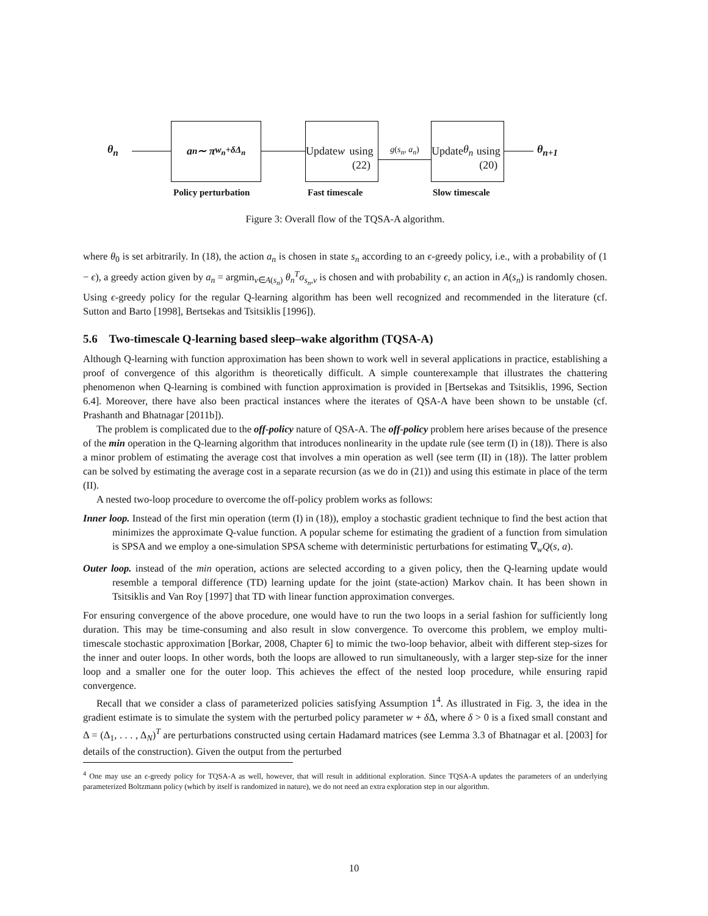θ<sub>n</sub>
a<sub>n</sub> ∼ π<sub>w<sub>n</sub>+δΔ<sub>n</sub></sub>
Update w
using (22)
g(s<sub>n</sub>, a<sub>n</sub>)
Update θ<sub>n</sub>
using (20)
θ<sub>n+1</sub>
Policy perturbation Fast timescale Slow timescale
Figure 3: Overall flow of the TQSA-A algorithm.
where θ<sub>0</sub> is set arbitrarily. In (18), the action a<sub>n</sub> is chosen in state s<sub>n</sub> according to an ϵ-greedy policy, i.e., with a probability of (1 − ϵ), a greedy action given by a<sub>n</sub> = argmin<sub>v∈A(s<sub>n</sub>)</sub> θ<sub>n</sub><sup>T</sup>σ<sub>s<sub>n</sub>,v</sub> is chosen and with probability ϵ, an action in A(s<sub>n</sub>) is randomly chosen. Using ϵ-greedy policy for the regular Q-learning algorithm has been well recognized and recommended in the literature (cf. Sutton and Barto [1998], Bertsekas and Tsitsiklis [1996]).
5.6 Two-timescale Q-learning based sleep–wake algorithm (TQSA-A)
Although Q-learning with function approximation has been shown to work well in several applications in practice, establishing a proof of convergence of this algorithm is theoretically difficult. A simple counterexample that illustrates the chattering phenomenon when Q-learning is combined with function approximation is provided in [Bertsekas and Tsitsiklis, 1996, Section 6.4]. Moreover, there have also been practical instances where the iterates of QSA-A have been shown to be unstable (cf. Prashanth and Bhatnagar [2011b]).
The problem is complicated due to the off-policy nature of QSA-A. The off-policy problem here arises because of the presence of the min operation in the Q-learning algorithm that introduces nonlinearity in the update rule (see term (I) in (18)). There is also a minor problem of estimating the average cost that involves a min operation as well (see term (II) in (18)). The latter problem can be solved by estimating the average cost in a separate recursion (as we do in (21)) and using this estimate in place of the term (II).
A nested two-loop procedure to overcome the off-policy problem works as follows:
Inner loop. Instead of the first min operation (term (I) in (18)), employ a stochastic gradient technique to find the best action that minimizes the approximate Q-value function. A popular scheme for estimating the gradient of a function from simulation is SPSA and we employ a one-simulation SPSA scheme with deterministic perturbations for estimating ∇<sub>w</sub>Q(s, a).
Outer loop. instead of the min operation, actions are selected according to a given policy, then the Q-learning update would resemble a temporal difference (TD) learning update for the joint (state-action) Markov chain. It has been shown in Tsitsiklis and Van Roy [1997] that TD with linear function approximation converges.
For ensuring convergence of the above procedure, one would have to run the two loops in a serial fashion for sufficiently long duration. This may be time-consuming and also result in slow convergence. To overcome this problem, we employ multi-timescale stochastic approximation [Borkar, 2008, Chapter 6] to mimic the two-loop behavior, albeit with different step-sizes for the inner and outer loops. In other words, both the loops are allowed to run simultaneously, with a larger step-size for the inner loop and a smaller one for the outer loop. This achieves the effect of the nested loop procedure, while ensuring rapid convergence.
Recall that we consider a class of parameterized policies satisfying Assumption 1<sup>4</sup>. As illustrated in Fig. 3, the idea in the gradient estimate is to simulate the system with the perturbed policy parameter w + δ Δ, where δ > 0 is a fixed small constant and Δ = (Δ<sub>1</sub>, . . . , Δ<sub>N</sub>)<sup>T</sup> are perturbations constructed using certain Hadamard matrices (see Lemma 3.3 of Bhatnagar et al. [2003] for details of the construction). Given the output from the perturbed
<sup>4</sup> One may use an ϵ-greedy policy for TQSA-A as well, however, that will result in additional exploration. Since TQSA-A updates the parameters of an underlying parameterized Boltzmann policy (which by itself is randomized in nature), we do not need an extra exploration step in our algorithm.
10